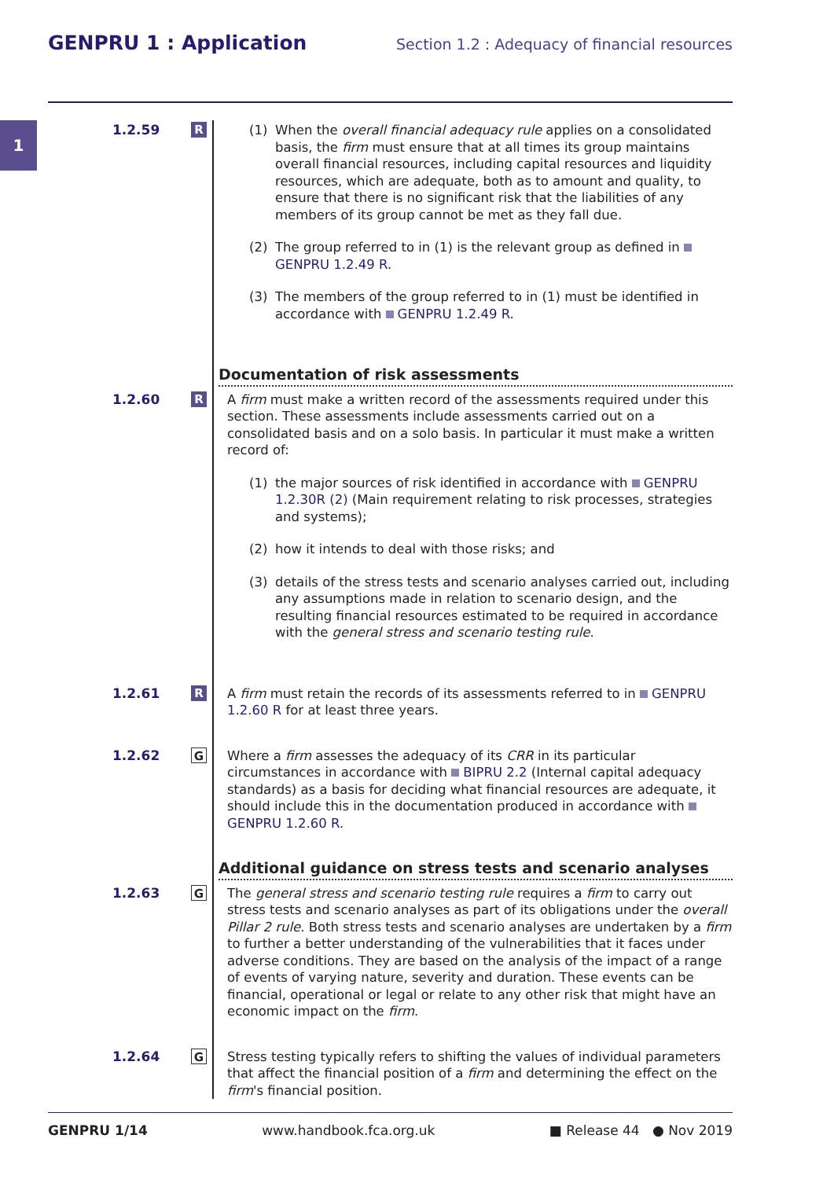GENPRU 1 : Application
Section 1.2 : Adequacy of financial resources
1
1.2.59
R
(1) When the overall financial adequacy rule applies on a consolidated basis, the firm must ensure that at all times its group maintains overall financial resources, including capital resources and liquidity resources, which are adequate, both as to amount and quality, to ensure that there is no significant risk that the liabilities of any members of its group cannot be met as they fall due.
(2) The group referred to in (1) is the relevant group as defined in GENPRU 1.2.49 R.
(3) The members of the group referred to in (1) must be identified in accordance with GENPRU 1.2.49 R.
Documentation of risk assessments
1.2.60
R
A firm must make a written record of the assessments required under this section. These assessments include assessments carried out on a consolidated basis and on a solo basis. In particular it must make a written record of:
(1) the major sources of risk identified in accordance with GENPRU 1.2.30R (2) (Main requirement relating to risk processes, strategies and systems);
(2) how it intends to deal with those risks; and
(3) details of the stress tests and scenario analyses carried out, including any assumptions made in relation to scenario design, and the resulting financial resources estimated to be required in accordance with the general stress and scenario testing rule.
1.2.61
R
A firm must retain the records of its assessments referred to in GENPRU 1.2.60 R for at least three years.
1.2.62
G
Where a firm assesses the adequacy of its CRR in its particular circumstances in accordance with BIPRU 2.2 (Internal capital adequacy standards) as a basis for deciding what financial resources are adequate, it should include this in the documentation produced in accordance with GENPRU 1.2.60 R.
Additional guidance on stress tests and scenario analyses
1.2.63
G
The general stress and scenario testing rule requires a firm to carry out stress tests and scenario analyses as part of its obligations under the overall Pillar 2 rule. Both stress tests and scenario analyses are undertaken by a firm to further a better understanding of the vulnerabilities that it faces under adverse conditions. They are based on the analysis of the impact of a range of events of varying nature, severity and duration. These events can be financial, operational or legal or relate to any other risk that might have an economic impact on the firm.
1.2.64
G
Stress testing typically refers to shifting the values of individual parameters that affect the financial position of a firm and determining the effect on the firm's financial position.
GENPRU 1/14 www.handbook.fca.org.uk ■ Release 44 ● Nov 2019